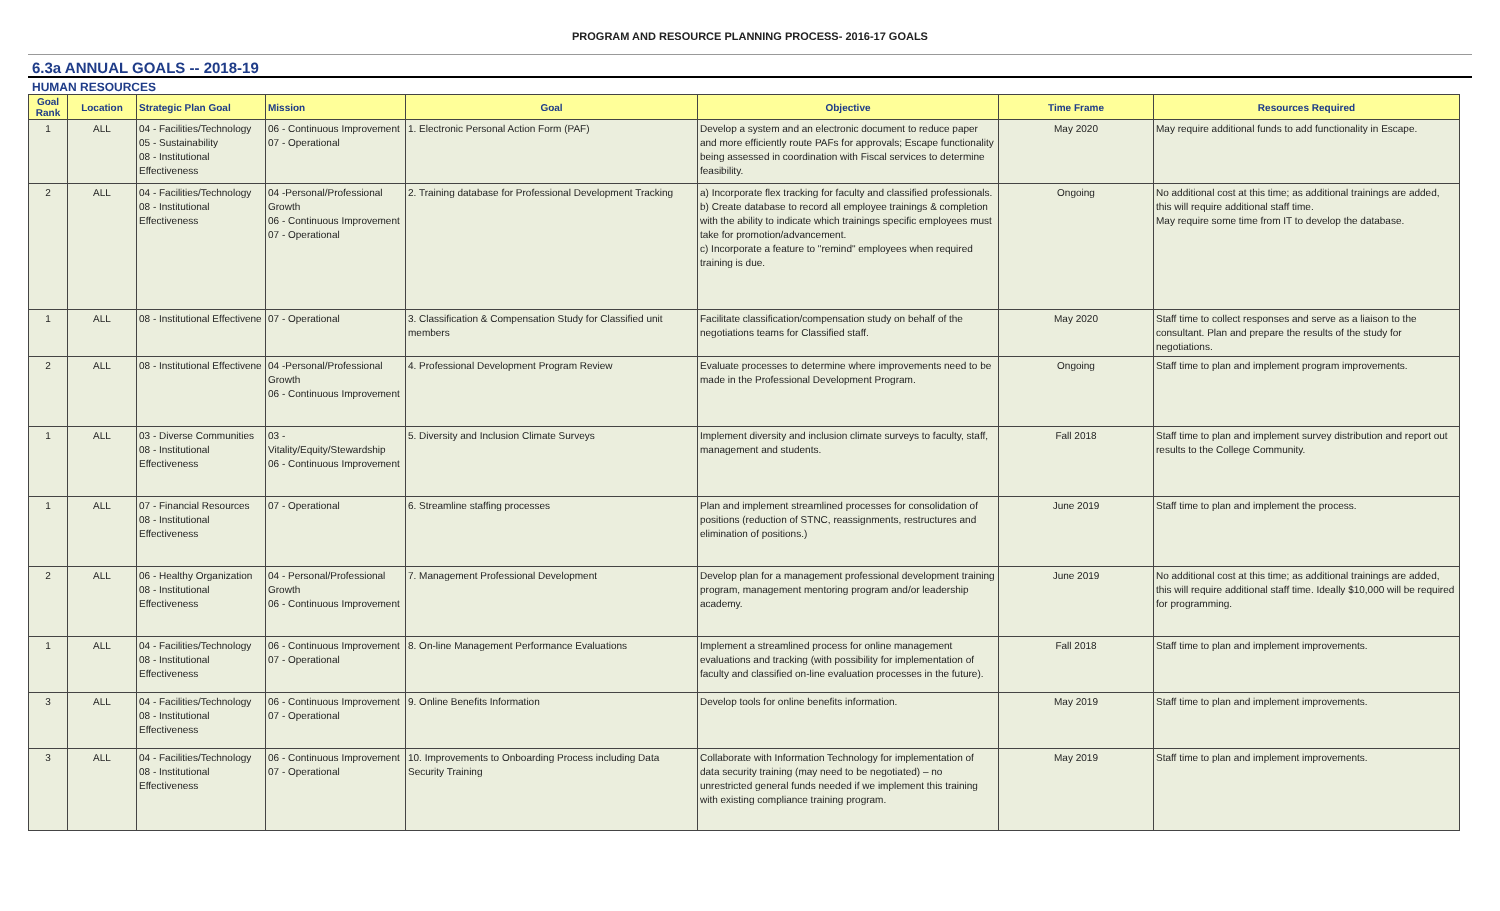PROGRAM AND RESOURCE PLANNING PROCESS- 2016-17 GOALS
6.3a ANNUAL GOALS -- 2018-19
HUMAN RESOURCES
| Goal Rank | Location | Strategic Plan Goal | Mission | Goal | Objective | Time Frame | Resources Required |
| --- | --- | --- | --- | --- | --- | --- | --- |
| 1 | ALL | 04 - Facilities/Technology 05 - Sustainability 08 - Institutional Effectiveness | 06 - Continuous Improvement 07 - Operational | 1. Electronic Personal Action Form (PAF) | Develop a system and an electronic document to reduce paper and more efficiently route PAFs for approvals; Escape functionality being assessed in coordination with Fiscal services to determine feasibility. | May 2020 | May require additional funds to add functionality in Escape. |
| 2 | ALL | 04 - Facilities/Technology 08 - Institutional Effectiveness | 04 -Personal/Professional Growth 06 - Continuous Improvement 07 - Operational | 2. Training database for Professional Development Tracking | a) Incorporate flex tracking for faculty and classified professionals. b) Create database to record all employee trainings & completion with the ability to indicate which trainings specific employees must take for promotion/advancement. c) Incorporate a feature to "remind" employees when required training is due. | Ongoing | No additional cost at this time; as additional trainings are added, this will require additional staff time. May require some time from IT to develop the database. |
| 1 | ALL | 08 - Institutional Effectivene | 07 - Operational | 3. Classification & Compensation Study for Classified unit members | Facilitate classification/compensation study on behalf of the negotiations teams for Classified staff. | May 2020 | Staff time to collect responses and serve as a liaison to the consultant. Plan and prepare the results of the study for negotiations. |
| 2 | ALL | 08 - Institutional Effectivene | 04 -Personal/Professional Growth 06 - Continuous Improvement | 4. Professional Development Program Review | Evaluate processes to determine where improvements need to be made in the Professional Development Program. | Ongoing | Staff time to plan and implement program improvements. |
| 1 | ALL | 03 - Diverse Communities 08 - Institutional Effectiveness | 03 - Vitality/Equity/Stewardship 06 - Continuous Improvement | 5. Diversity and Inclusion Climate Surveys | Implement diversity and inclusion climate surveys to faculty, staff, management and students. | Fall 2018 | Staff time to plan and implement survey distribution and report out results to the College Community. |
| 1 | ALL | 07 - Financial Resources 08 - Institutional Effectiveness | 07 - Operational | 6. Streamline staffing processes | Plan and implement streamlined processes for consolidation of positions (reduction of STNC, reassignments, restructures and elimination of positions.) | June 2019 | Staff time to plan and implement the process. |
| 2 | ALL | 06 - Healthy Organization 08 - Institutional Effectiveness | 04 - Personal/Professional Growth 06 - Continuous Improvement | 7. Management Professional Development | Develop plan for a management professional development training program, management mentoring program and/or leadership academy. | June 2019 | No additional cost at this time; as additional trainings are added, this will require additional staff time. Ideally $10,000 will be required for programming. |
| 1 | ALL | 04 - Facilities/Technology 08 - Institutional Effectiveness | 06 - Continuous Improvement 07 - Operational | 8. On-line Management Performance Evaluations | Implement a streamlined process for online management evaluations and tracking (with possibility for implementation of faculty and classified on-line evaluation processes in the future). | Fall 2018 | Staff time to plan and implement improvements. |
| 3 | ALL | 04 - Facilities/Technology 08 - Institutional Effectiveness | 06 - Continuous Improvement 07 - Operational | 9. Online Benefits Information | Develop tools for online benefits information. | May 2019 | Staff time to plan and implement improvements. |
| 3 | ALL | 04 - Facilities/Technology 08 - Institutional Effectiveness | 06 - Continuous Improvement 07 - Operational | 10. Improvements to Onboarding Process including Data Security Training | Collaborate with Information Technology for implementation of data security training (may need to be negotiated) – no unrestricted general funds needed if we implement this training with existing compliance training program. | May 2019 | Staff time to plan and implement improvements. |